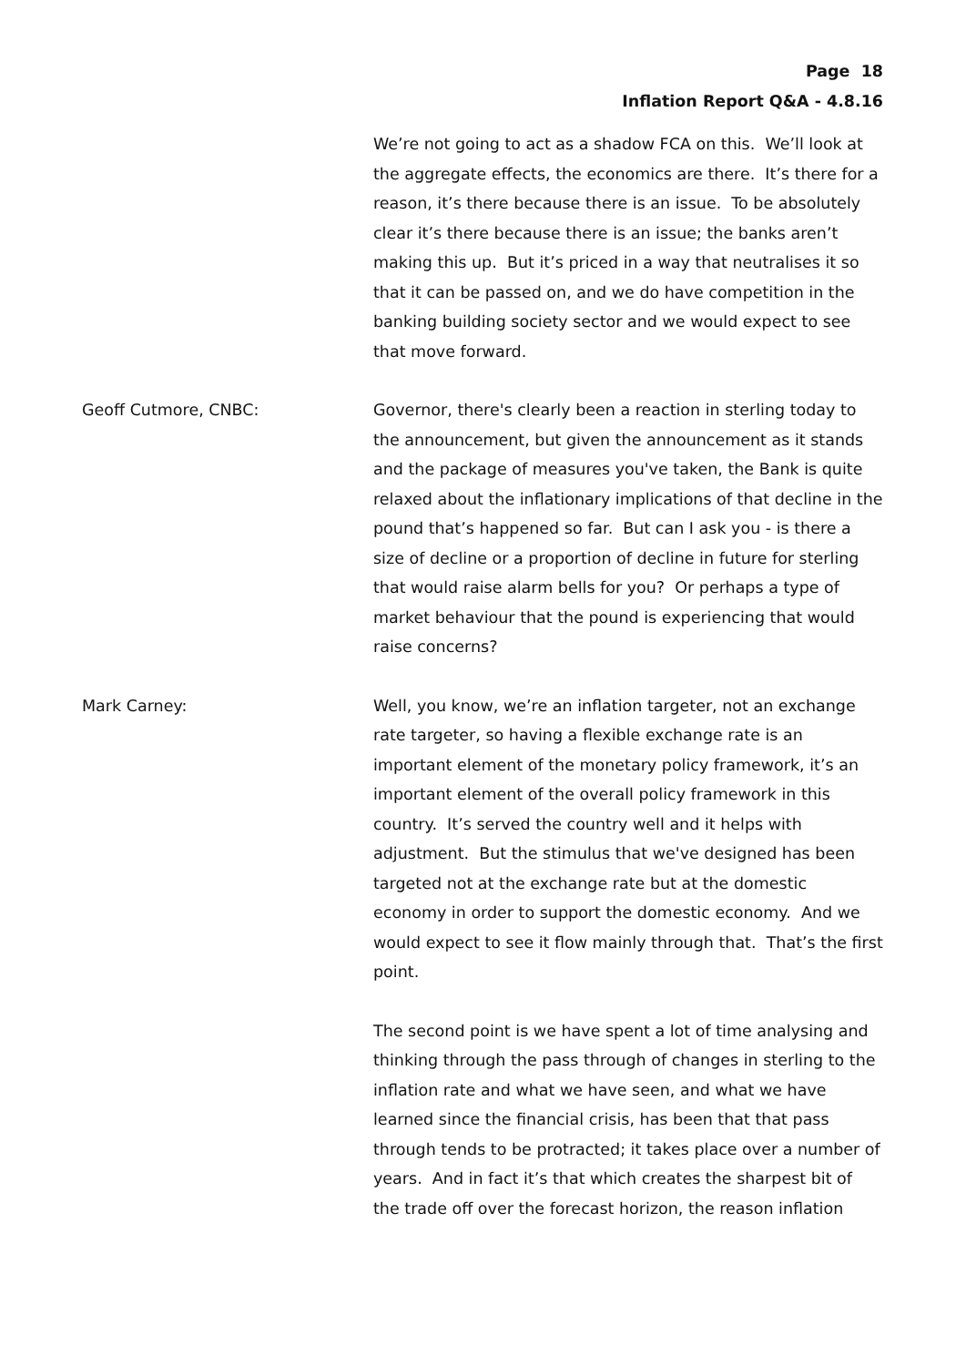Page 18
Inflation Report Q&A - 4.8.16
We’re not going to act as a shadow FCA on this. We’ll look at the aggregate effects, the economics are there. It’s there for a reason, it’s there because there is an issue. To be absolutely clear it’s there because there is an issue; the banks aren’t making this up. But it’s priced in a way that neutralises it so that it can be passed on, and we do have competition in the banking building society sector and we would expect to see that move forward.
Geoff Cutmore, CNBC: Governor, there's clearly been a reaction in sterling today to the announcement, but given the announcement as it stands and the package of measures you've taken, the Bank is quite relaxed about the inflationary implications of that decline in the pound that’s happened so far. But can I ask you - is there a size of decline or a proportion of decline in future for sterling that would raise alarm bells for you? Or perhaps a type of market behaviour that the pound is experiencing that would raise concerns?
Mark Carney: Well, you know, we’re an inflation targeter, not an exchange rate targeter, so having a flexible exchange rate is an important element of the monetary policy framework, it’s an important element of the overall policy framework in this country. It’s served the country well and it helps with adjustment. But the stimulus that we've designed has been targeted not at the exchange rate but at the domestic economy in order to support the domestic economy. And we would expect to see it flow mainly through that. That’s the first point.
The second point is we have spent a lot of time analysing and thinking through the pass through of changes in sterling to the inflation rate and what we have seen, and what we have learned since the financial crisis, has been that that pass through tends to be protracted; it takes place over a number of years. And in fact it’s that which creates the sharpest bit of the trade off over the forecast horizon, the reason inflation